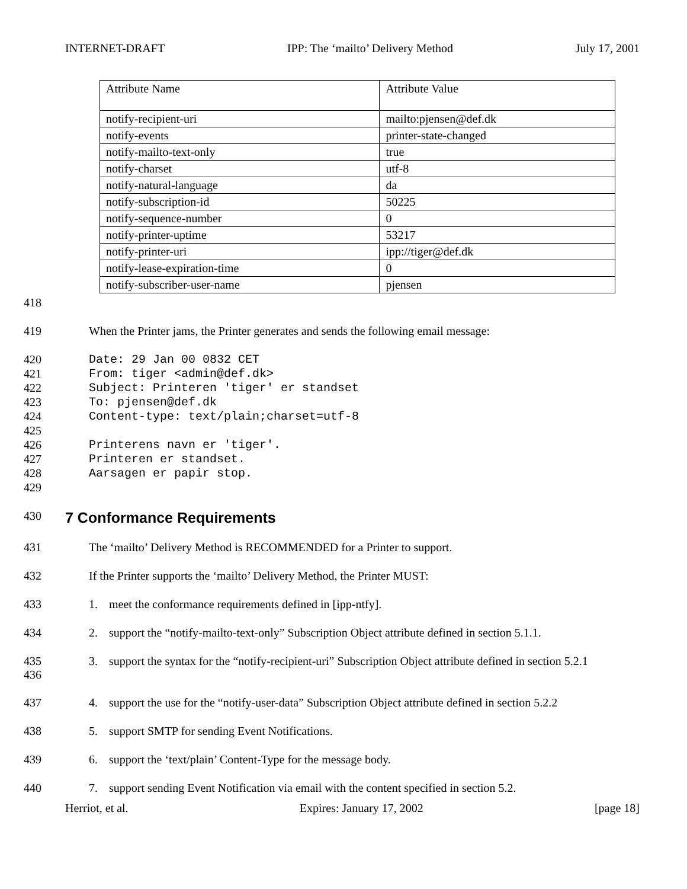INTERNET-DRAFT IPP: The ‘mailto’ Delivery Method July 17, 2001
| Attribute Name | Attribute Value |
| --- | --- |
| notify-recipient-uri | mailto:pjensen@def.dk |
| notify-events | printer-state-changed |
| notify-mailto-text-only | true |
| notify-charset | utf-8 |
| notify-natural-language | da |
| notify-subscription-id | 50225 |
| notify-sequence-number | 0 |
| notify-printer-uptime | 53217 |
| notify-printer-uri | ipp://tiger@def.dk |
| notify-lease-expiration-time | 0 |
| notify-subscriber-user-name | pjensen |
418
419 When the Printer jams, the Printer generates and sends the following email message:
420 Date: 29 Jan 00 0832 CET
421 From: tiger <admin@def.dk>
422 Subject: Printeren 'tiger' er standset
423 To: pjensen@def.dk
424 Content-type: text/plain;charset=utf-8
425
426 Printerens navn er 'tiger'.
427 Printeren er standset.
428 Aarsagen er papir stop.
429
430
7 Conformance Requirements
431 The ‘mailto’ Delivery Method is RECOMMENDED for a Printer to support.
432 If the Printer supports the ‘mailto’ Delivery Method, the Printer MUST:
433 1. meet the conformance requirements defined in [ipp-ntfy].
434 2. support the “notify-mailto-text-only” Subscription Object attribute defined in section 5.1.1.
435
436 3. support the syntax for the “notify-recipient-uri” Subscription Object attribute defined in section 5.2.1
437 4. support the use for the “notify-user-data” Subscription Object attribute defined in section 5.2.2
438 5. support SMTP for sending Event Notifications.
439 6. support the ‘text/plain’ Content-Type for the message body.
440 7. support sending Event Notification via email with the content specified in section 5.2.
Herriot, et al. Expires: January 17, 2002 [page 18]